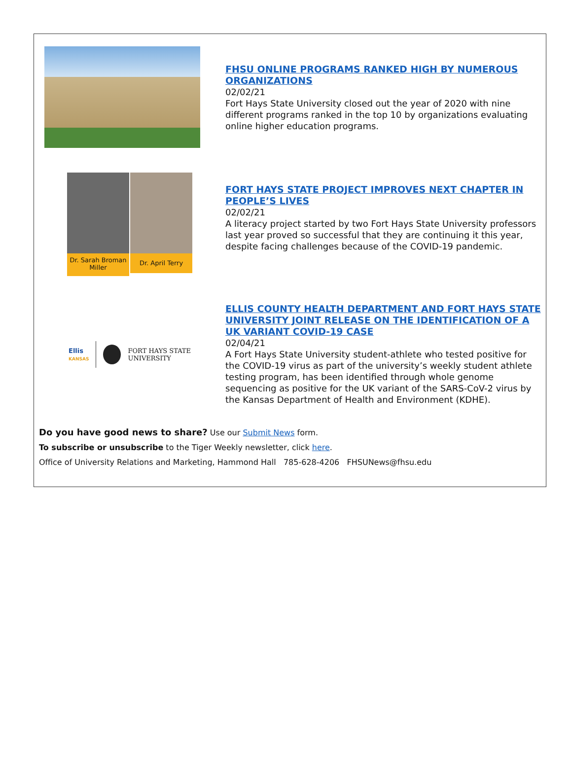FHSU ONLINE PROGRAMS RANKED HIGH BY NUMEROUS ORGANIZATIONS
02/02/21
Fort Hays State University closed out the year of 2020 with nine different programs ranked in the top 10 by organizations evaluating online higher education programs.
Dr. Sarah Broman Miller
Dr. April Terry
FORT HAYS STATE PROJECT IMPROVES NEXT CHAPTER IN PEOPLE’S LIVES
02/02/21
A literacy project started by two Fort Hays State University professors last year proved so successful that they are continuing it this year, despite facing challenges because of the COVID-19 pandemic.
Ellis
KANSAS
FORT HAYS STATE
UNIVERSITY
ELLIS COUNTY HEALTH DEPARTMENT AND FORT HAYS STATE UNIVERSITY JOINT RELEASE ON THE IDENTIFICATION OF A UK VARIANT COVID-19 CASE
02/04/21
A Fort Hays State University student-athlete who tested positive for the COVID-19 virus as part of the university’s weekly student athlete testing program, has been identified through whole genome sequencing as positive for the UK variant of the SARS-CoV-2 virus by the Kansas Department of Health and Environment (KDHE).
Do you have good news to share? Use our Submit News form.
To subscribe or unsubscribe to the Tiger Weekly newsletter, click here.
Office of University Relations and Marketing, Hammond Hall 785-628-4206 FHSUNews@fhsu.edu